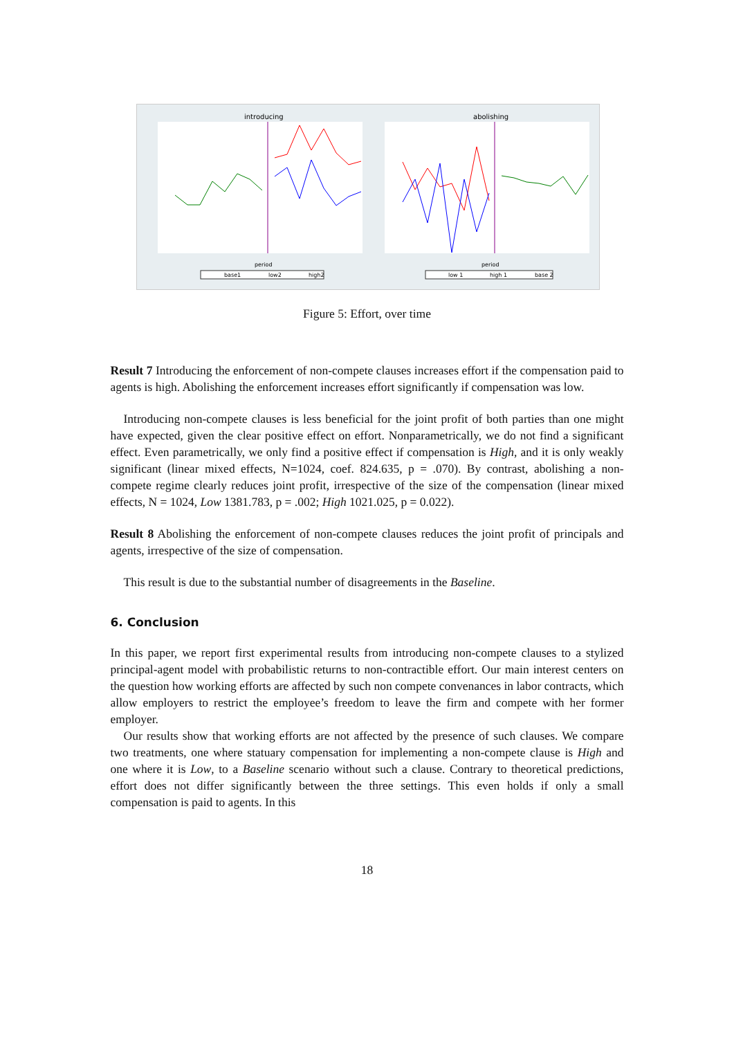introducing
abolishing
period
period
base1
low2
high2
low 1
high 1
base 2
Figure 5: Effort, over time
Result 7 Introducing the enforcement of non-compete clauses increases effort if the compensation paid to agents is high. Abolishing the enforcement increases effort significantly if compensation was low.
Introducing non-compete clauses is less beneficial for the joint profit of both parties than one might have expected, given the clear positive effect on effort. Nonparametrically, we do not find a significant effect. Even parametrically, we only find a positive effect if compensation is High, and it is only weakly significant (linear mixed effects, N=1024, coef. 824.635, p = .070). By contrast, abolishing a non-compete regime clearly reduces joint profit, irrespective of the size of the compensation (linear mixed effects, N = 1024, Low 1381.783, p = .002; High 1021.025, p = 0.022).
Result 8 Abolishing the enforcement of non-compete clauses reduces the joint profit of principals and agents, irrespective of the size of compensation.
This result is due to the substantial number of disagreements in the Baseline.
6. Conclusion
In this paper, we report first experimental results from introducing non-compete clauses to a stylized principal-agent model with probabilistic returns to non-contractible effort. Our main interest centers on the question how working efforts are affected by such non compete convenances in labor contracts, which allow employers to restrict the employee’s freedom to leave the firm and compete with her former employer.
Our results show that working efforts are not affected by the presence of such clauses. We compare two treatments, one where statuary compensation for implementing a non-compete clause is High and one where it is Low, to a Baseline scenario without such a clause. Contrary to theoretical predictions, effort does not differ significantly between the three settings. This even holds if only a small compensation is paid to agents. In this
18